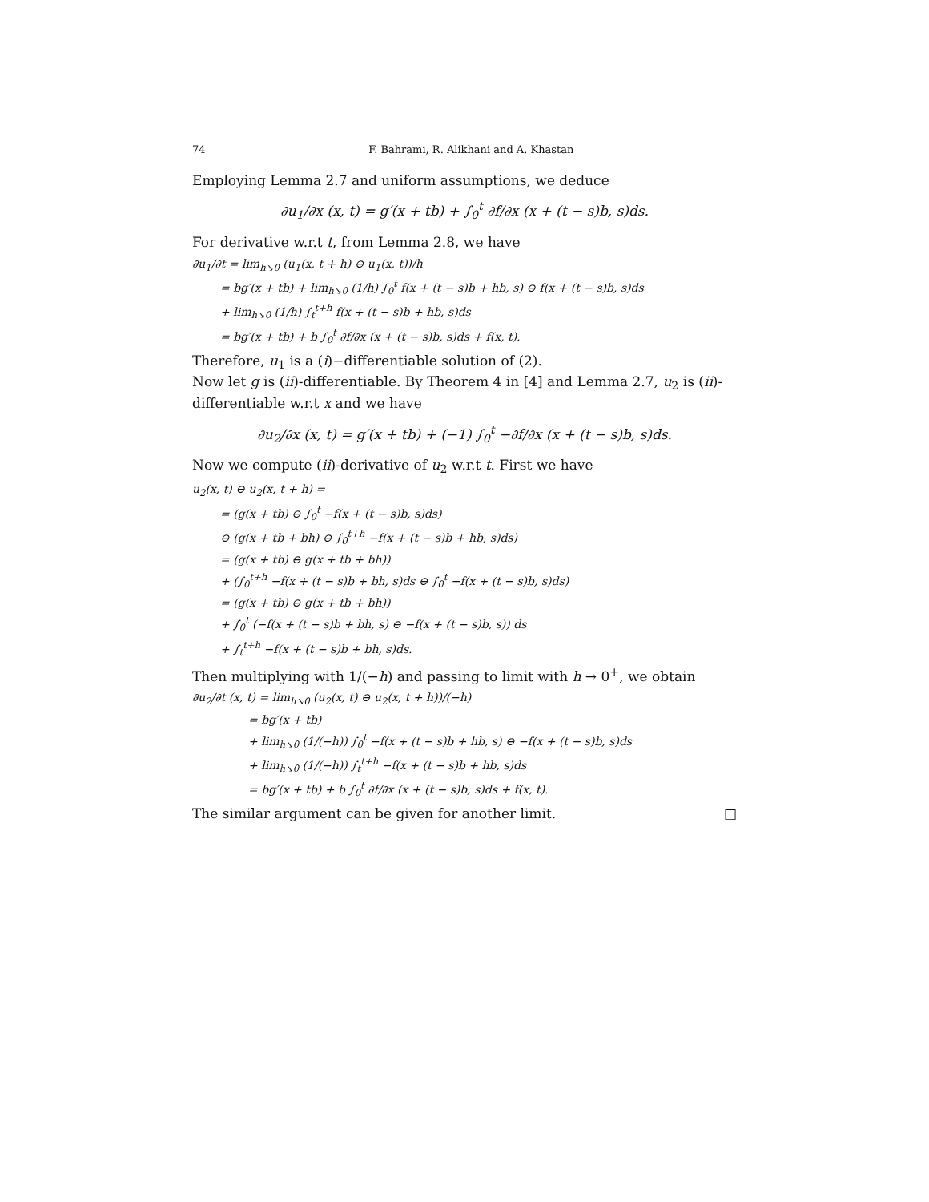74 F. Bahrami, R. Alikhani and A. Khastan
Employing Lemma 2.7 and uniform assumptions, we deduce
∂u<sub>1</sub>/∂x (x, t) = g′(x + tb) + ∫<sub>0</sub><sup>t</sup> ∂f/∂x (x + (t − s)b, s)ds.
For derivative w.r.t t, from Lemma 2.8, we have
∂u<sub>1</sub>/∂t = lim<sub>h↘0</sub> (u<sub>1</sub>(x, t + h) ⊖ u<sub>1</sub>(x, t))/h
= bg′(x + tb) + lim<sub>h↘0</sub> (1/h) ∫<sub>0</sub><sup>t</sup> f(x + (t − s)b + hb, s) ⊖ f(x + (t − s)b, s)ds
+ lim<sub>h↘0</sub> (1/h) ∫<sub>t</sub><sup>t+h</sup> f(x + (t − s)b + hb, s)ds
= bg′(x + tb) + b ∫<sub>0</sub><sup>t</sup> ∂f/∂x (x + (t − s)b, s)ds + f(x, t).
Therefore, u<sub>1</sub> is a (i)−differentiable solution of (2).
Now let g is (ii)-differentiable. By Theorem 4 in [4] and Lemma 2.7, u<sub>2</sub> is (ii)-differentiable w.r.t x and we have
∂u<sub>2</sub>/∂x (x, t) = g′(x + tb) + (−1) ∫<sub>0</sub><sup>t</sup> −∂f/∂x (x + (t − s)b, s)ds.
Now we compute (ii)-derivative of u<sub>2</sub> w.r.t t. First we have
u<sub>2</sub>(x, t) ⊖ u<sub>2</sub>(x, t + h) =
= (g(x + tb) ⊖ ∫<sub>0</sub><sup>t</sup> −f(x + (t − s)b, s)ds)
⊖ (g(x + tb + bh) ⊖ ∫<sub>0</sub><sup>t+h</sup> −f(x + (t − s)b + hb, s)ds)
= (g(x + tb) ⊖ g(x + tb + bh))
+ (∫<sub>0</sub><sup>t+h</sup> −f(x + (t − s)b + bh, s)ds ⊖ ∫<sub>0</sub><sup>t</sup> −f(x + (t − s)b, s)ds)
= (g(x + tb) ⊖ g(x + tb + bh))
+ ∫<sub>0</sub><sup>t</sup> (−f(x + (t − s)b + bh, s) ⊖ −f(x + (t − s)b, s)) ds
+ ∫<sub>t</sub><sup>t+h</sup> −f(x + (t − s)b + bh, s)ds.
Then multiplying with 1/(−h) and passing to limit with h → 0<sup>+</sup>, we obtain
∂u<sub>2</sub>/∂t (x, t) = lim<sub>h↘0</sub> (u<sub>2</sub>(x, t) ⊖ u<sub>2</sub>(x, t + h))/(−h)
= bg′(x + tb)
+ lim<sub>h↘0</sub> (1/(−h)) ∫<sub>0</sub><sup>t</sup> −f(x + (t − s)b + hb, s) ⊖ −f(x + (t − s)b, s)ds
+ lim<sub>h↘0</sub> (1/(−h)) ∫<sub>t</sub><sup>t+h</sup> −f(x + (t − s)b + hb, s)ds
= bg′(x + tb) + b ∫<sub>0</sub><sup>t</sup> ∂f/∂x (x + (t − s)b, s)ds + f(x, t).
The similar argument can be given for another limit. □